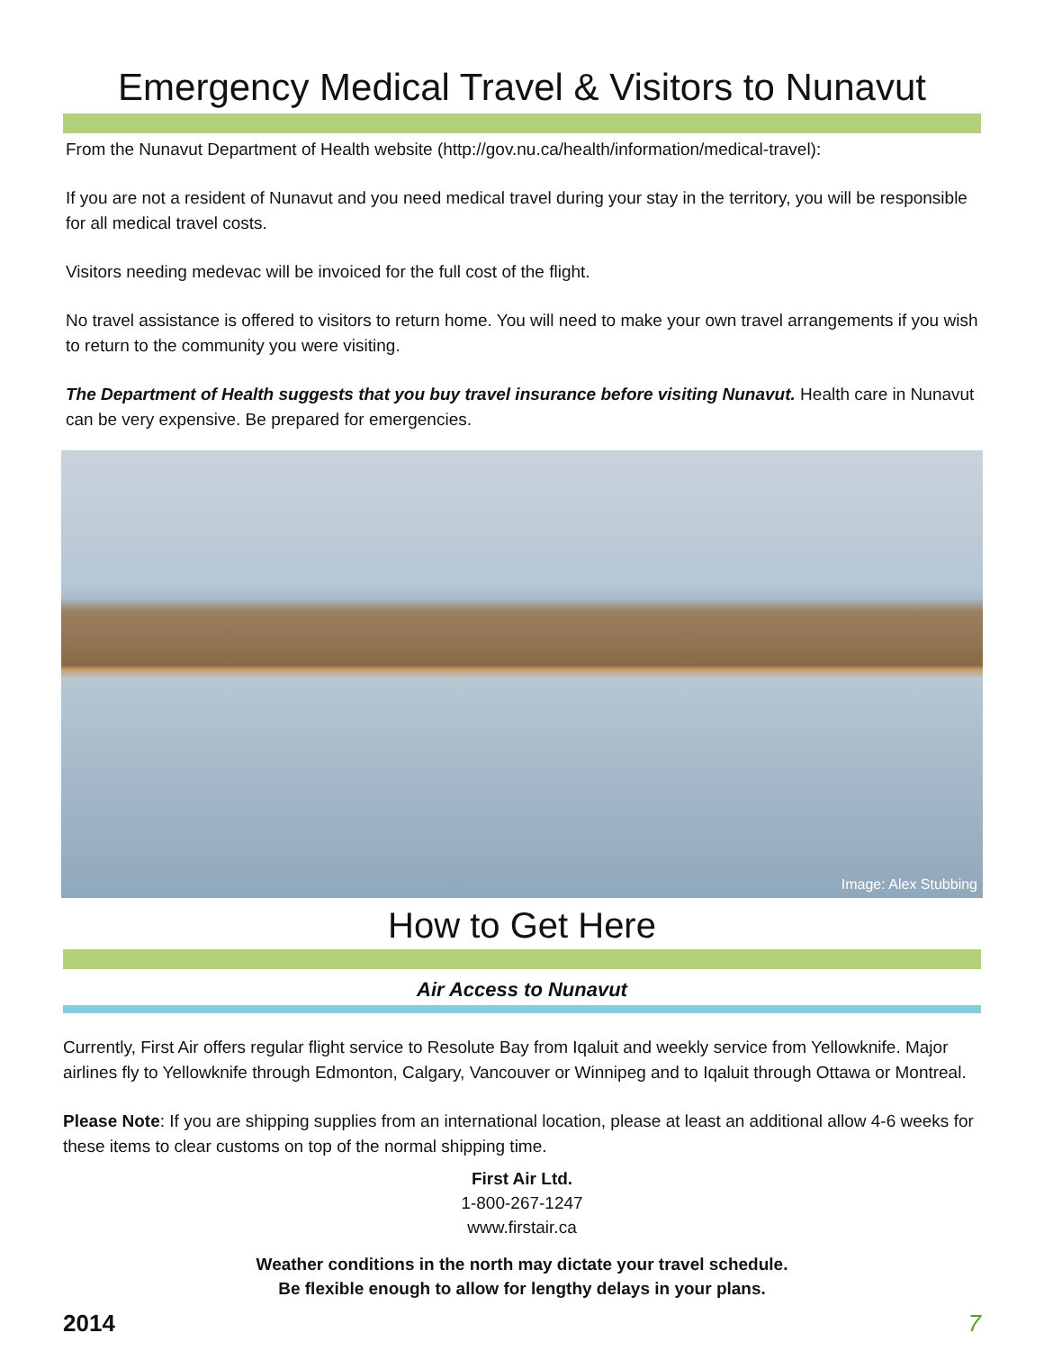Emergency Medical Travel & Visitors to Nunavut
From the Nunavut Department of Health website (http://gov.nu.ca/health/information/medical-travel):
If you are not a resident of Nunavut and you need medical travel during your stay in the territory, you will be responsible for all medical travel costs.
Visitors needing medevac will be invoiced for the full cost of the flight.
No travel assistance is offered to visitors to return home. You will need to make your own travel arrangements if you wish to return to the community you were visiting.
The Department of Health suggests that you buy travel insurance before visiting Nunavut. Health care in Nunavut can be very expensive. Be prepared for emergencies.
Image: Alex Stubbing
How to Get Here
Air Access to Nunavut
Currently, First Air offers regular flight service to Resolute Bay from Iqaluit and weekly service from Yellowknife. Major airlines fly to Yellowknife through Edmonton, Calgary, Vancouver or Winnipeg and to Iqaluit through Ottawa or Montreal.
Please Note: If you are shipping supplies from an international location, please at least an additional allow 4-6 weeks for these items to clear customs on top of the normal shipping time.
First Air Ltd.
1-800-267-1247
www.firstair.ca
Weather conditions in the north may dictate your travel schedule.
Be flexible enough to allow for lengthy delays in your plans.
2014 7